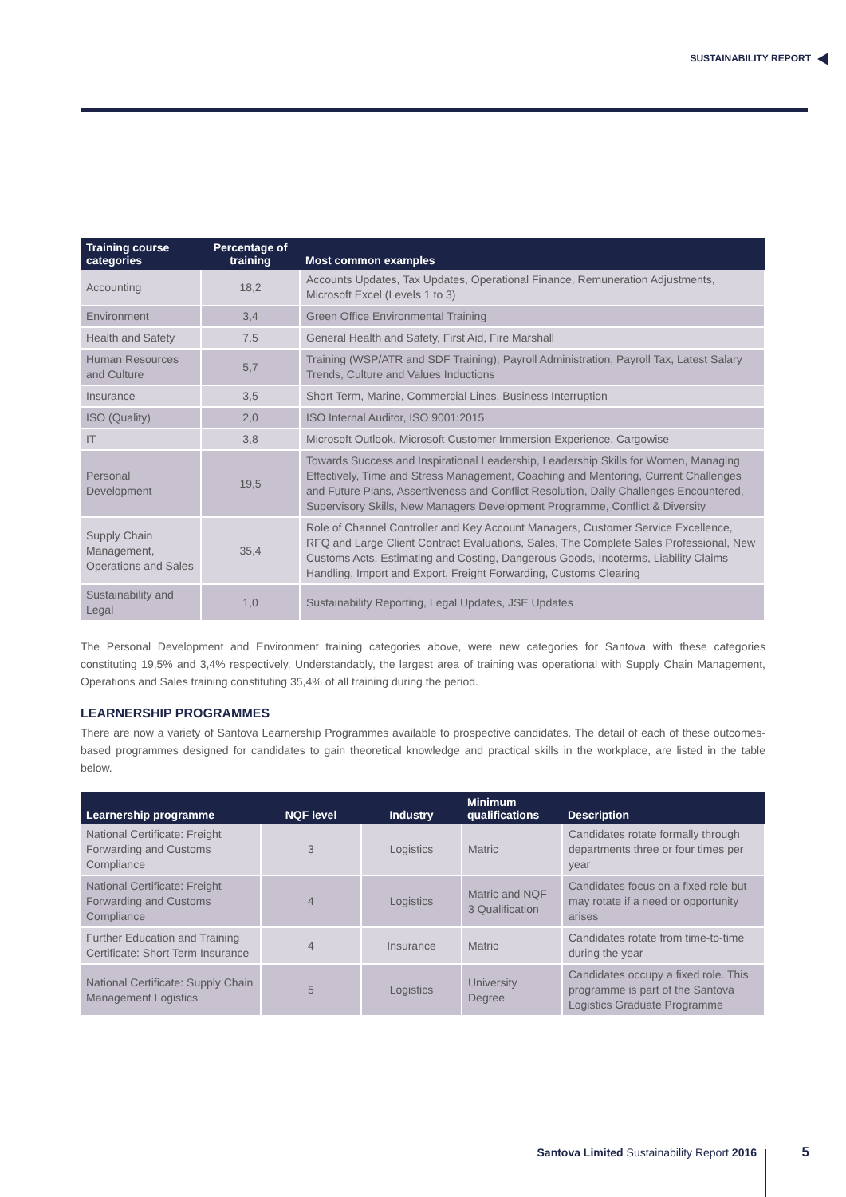SUSTAINABILITY REPORT
| Training course categories | Percentage of training | Most common examples |
| --- | --- | --- |
| Accounting | 18,2 | Accounts Updates, Tax Updates, Operational Finance, Remuneration Adjustments, Microsoft Excel (Levels 1 to 3) |
| Environment | 3,4 | Green Office Environmental Training |
| Health and Safety | 7,5 | General Health and Safety, First Aid, Fire Marshall |
| Human Resources and Culture | 5,7 | Training (WSP/ATR and SDF Training), Payroll Administration, Payroll Tax, Latest Salary Trends, Culture and Values Inductions |
| Insurance | 3,5 | Short Term, Marine, Commercial Lines, Business Interruption |
| ISO (Quality) | 2,0 | ISO Internal Auditor, ISO 9001:2015 |
| IT | 3,8 | Microsoft Outlook, Microsoft Customer Immersion Experience, Cargowise |
| Personal Development | 19,5 | Towards Success and Inspirational Leadership, Leadership Skills for Women, Managing Effectively, Time and Stress Management, Coaching and Mentoring, Current Challenges and Future Plans, Assertiveness and Conflict Resolution, Daily Challenges Encountered, Supervisory Skills, New Managers Development Programme, Conflict & Diversity |
| Supply Chain Management, Operations and Sales | 35,4 | Role of Channel Controller and Key Account Managers, Customer Service Excellence, RFQ and Large Client Contract Evaluations, Sales, The Complete Sales Professional, New Customs Acts, Estimating and Costing, Dangerous Goods, Incoterms, Liability Claims Handling, Import and Export, Freight Forwarding, Customs Clearing |
| Sustainability and Legal | 1,0 | Sustainability Reporting, Legal Updates, JSE Updates |
The Personal Development and Environment training categories above, were new categories for Santova with these categories constituting 19,5% and 3,4% respectively. Understandably, the largest area of training was operational with Supply Chain Management, Operations and Sales training constituting 35,4% of all training during the period.
LEARNERSHIP PROGRAMMES
There are now a variety of Santova Learnership Programmes available to prospective candidates. The detail of each of these outcomes-based programmes designed for candidates to gain theoretical knowledge and practical skills in the workplace, are listed in the table below.
| Learnership programme | NQF level | Industry | Minimum qualifications | Description |
| --- | --- | --- | --- | --- |
| National Certificate: Freight Forwarding and Customs Compliance | 3 | Logistics | Matric | Candidates rotate formally through departments three or four times per year |
| National Certificate: Freight Forwarding and Customs Compliance | 4 | Logistics | Matric and NQF 3 Qualification | Candidates focus on a fixed role but may rotate if a need or opportunity arises |
| Further Education and Training Certificate: Short Term Insurance | 4 | Insurance | Matric | Candidates rotate from time-to-time during the year |
| National Certificate: Supply Chain Management Logistics | 5 | Logistics | University Degree | Candidates occupy a fixed role. This programme is part of the Santova Logistics Graduate Programme |
Santova Limited Sustainability Report 2016
5